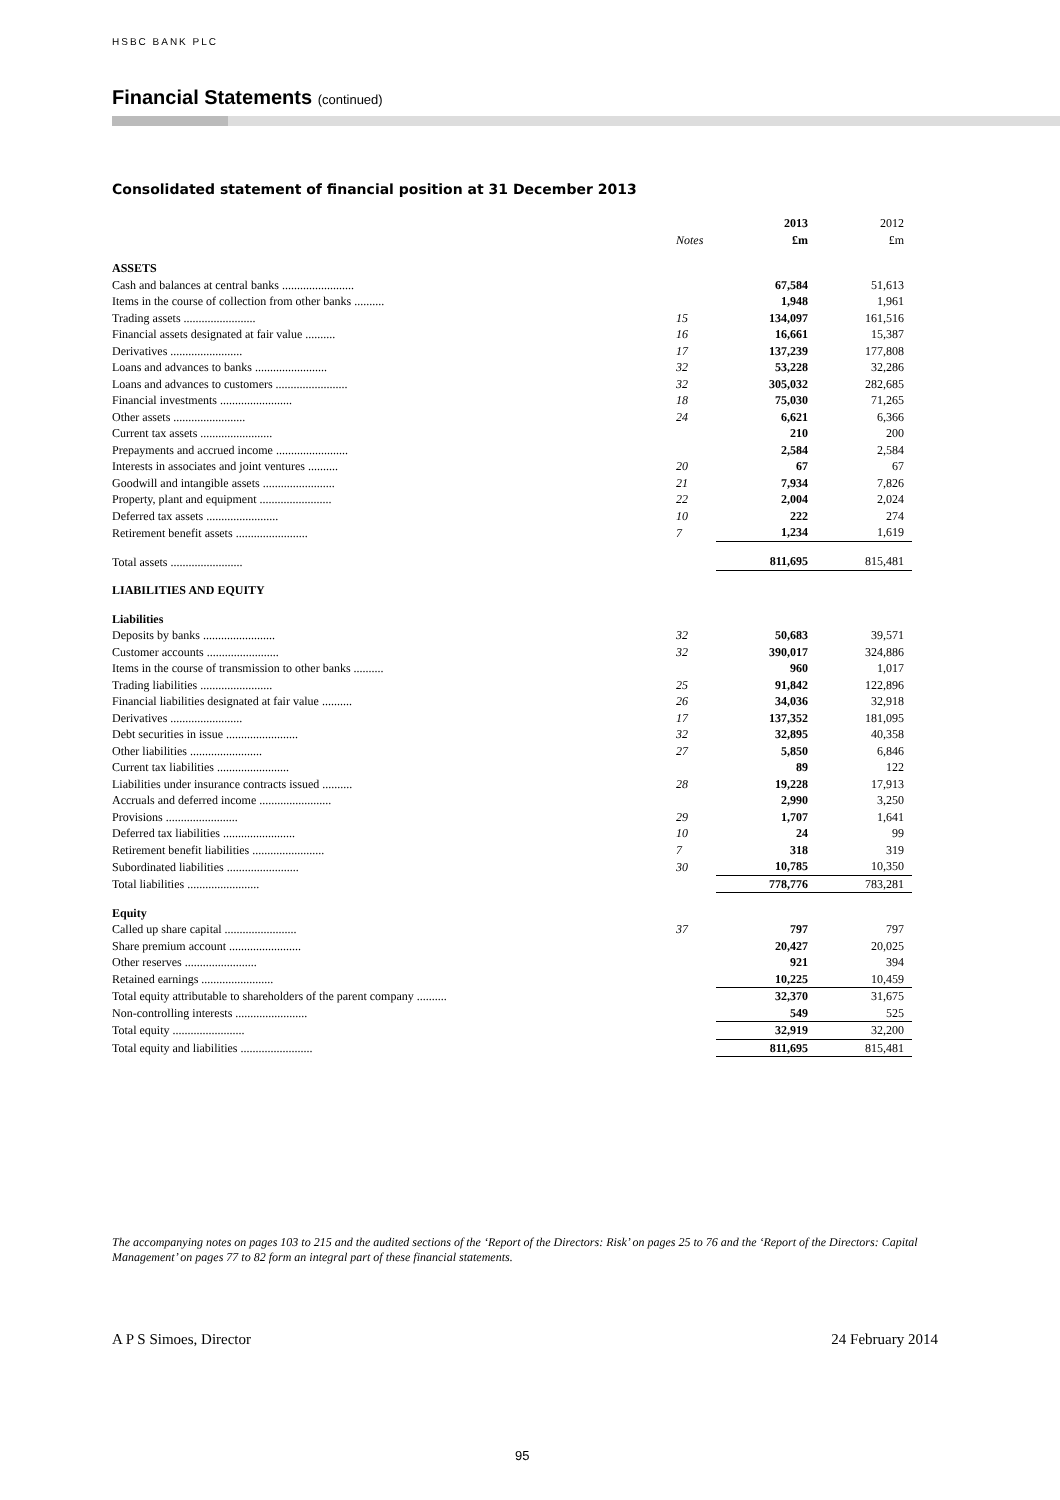HSBC BANK PLC
Financial Statements (continued)
Consolidated statement of financial position at 31 December 2013
| | | 2013 | 2012 |
| | Notes | £m | £m |
| ASSETS | | | |
| Cash and balances at central banks ........................ | | 67,584 | 51,613 |
| Items in the course of collection from other banks .......... | | 1,948 | 1,961 |
| Trading assets ........................ | 15 | 134,097 | 161,516 |
| Financial assets designated at fair value .......... | 16 | 16,661 | 15,387 |
| Derivatives ........................ | 17 | 137,239 | 177,808 |
| Loans and advances to banks ........................ | 32 | 53,228 | 32,286 |
| Loans and advances to customers ........................ | 32 | 305,032 | 282,685 |
| Financial investments ........................ | 18 | 75,030 | 71,265 |
| Other assets ........................ | 24 | 6,621 | 6,366 |
| Current tax assets ........................ | | 210 | 200 |
| Prepayments and accrued income ........................ | | 2,584 | 2,584 |
| Interests in associates and joint ventures .......... | 20 | 67 | 67 |
| Goodwill and intangible assets ........................ | 21 | 7,934 | 7,826 |
| Property, plant and equipment ........................ | 22 | 2,004 | 2,024 |
| Deferred tax assets ........................ | 10 | 222 | 274 |
| Retirement benefit assets ........................ | 7 | 1,234 | 1,619 |
| Total assets ........................ | | 811,695 | 815,481 |
| LIABILITIES AND EQUITY | | | |
| Liabilities | | | |
| Deposits by banks ........................ | 32 | 50,683 | 39,571 |
| Customer accounts ........................ | 32 | 390,017 | 324,886 |
| Items in the course of transmission to other banks .......... | | 960 | 1,017 |
| Trading liabilities ........................ | 25 | 91,842 | 122,896 |
| Financial liabilities designated at fair value .......... | 26 | 34,036 | 32,918 |
| Derivatives ........................ | 17 | 137,352 | 181,095 |
| Debt securities in issue ........................ | 32 | 32,895 | 40,358 |
| Other liabilities ........................ | 27 | 5,850 | 6,846 |
| Current tax liabilities ........................ | | 89 | 122 |
| Liabilities under insurance contracts issued .......... | 28 | 19,228 | 17,913 |
| Accruals and deferred income ........................ | | 2,990 | 3,250 |
| Provisions ........................ | 29 | 1,707 | 1,641 |
| Deferred tax liabilities ........................ | 10 | 24 | 99 |
| Retirement benefit liabilities ........................ | 7 | 318 | 319 |
| Subordinated liabilities ........................ | 30 | 10,785 | 10,350 |
| Total liabilities ........................ | | 778,776 | 783,281 |
| Equity | | | |
| Called up share capital ........................ | 37 | 797 | 797 |
| Share premium account ........................ | | 20,427 | 20,025 |
| Other reserves ........................ | | 921 | 394 |
| Retained earnings ........................ | | 10,225 | 10,459 |
| Total equity attributable to shareholders of the parent company .......... | | 32,370 | 31,675 |
| Non-controlling interests ........................ | | 549 | 525 |
| Total equity ........................ | | 32,919 | 32,200 |
| Total equity and liabilities ........................ | | 811,695 | 815,481 |
The accompanying notes on pages 103 to 215 and the audited sections of the ‘Report of the Directors: Risk’ on pages 25 to 76 and the ‘Report of the Directors: Capital Management’ on pages 77 to 82 form an integral part of these financial statements.
A P S Simoes, Director 24 February 2014
95